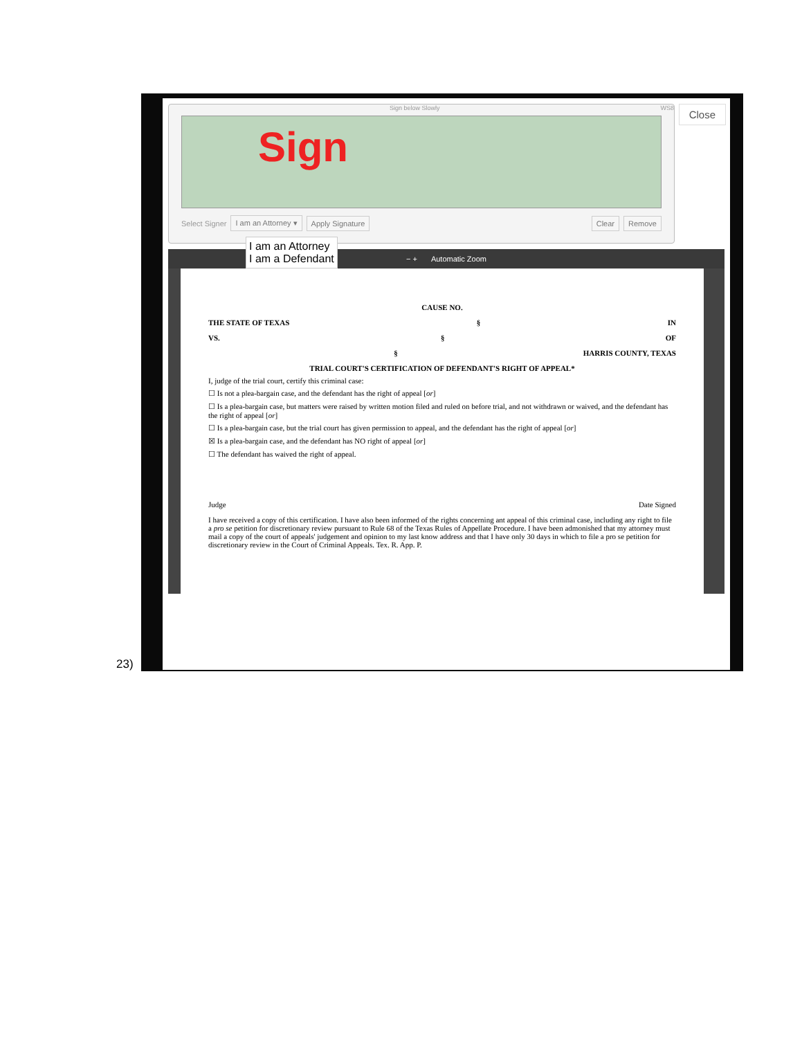23)
Close
Sign below Slowly WS8
Sign
Select Signer I am an Attorney ▾ Apply Signature Clear Remove
I am an Attorney
I am a Defendant
− + Automatic Zoom
CAUSE NO.
THE STATE OF TEXAS § IN
VS. § OF
§ HARRIS COUNTY, TEXAS
TRIAL COURT'S CERTIFICATION OF DEFENDANT'S RIGHT OF APPEAL*
I, judge of the trial court, certify this criminal case:
☐ Is not a plea-bargain case, and the defendant has the right of appeal [or]
☐ Is a plea-bargain case, but matters were raised by written motion filed and ruled on before trial, and not withdrawn or waived, and the defendant has the right of appeal [or]
☐ Is a plea-bargain case, but the trial court has given permission to appeal, and the defendant has the right of appeal [or]
☒ Is a plea-bargain case, and the defendant has NO right of appeal [or]
☐ The defendant has waived the right of appeal.
Judge Date Signed
I have received a copy of this certification. I have also been informed of the rights concerning ant appeal of this criminal case, including any right to file a pro se petition for discretionary review pursuant to Rule 68 of the Texas Rules of Appellate Procedure. I have been admonished that my attorney must mail a copy of the court of appeals' judgement and opinion to my last know address and that I have only 30 days in which to file a pro se petition for discretionary review in the Court of Criminal Appeals. Tex. R. App. P.